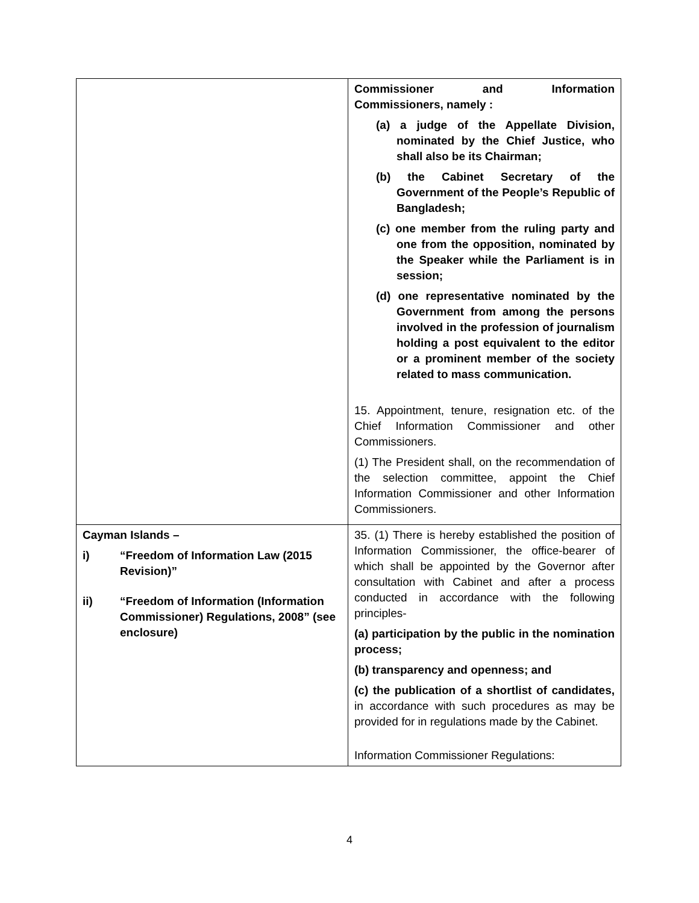| | Commissioner and Information Commissioners, namely : (a) a judge of the Appellate Division, nominated by the Chief Justice, who shall also be its Chairman; (b) the Cabinet Secretary of the Government of the People’s Republic of Bangladesh; (c) one member from the ruling party and one from the opposition, nominated by the Speaker while the Parliament is in session; (d) one representative nominated by the Government from among the persons involved in the profession of journalism holding a post equivalent to the editor or a prominent member of the society related to mass communication. 15. Appointment, tenure, resignation etc. of the Chief Information Commissioner and other Commissioners. (1) The President shall, on the recommendation of the selection committee, appoint the Chief Information Commissioner and other Information Commissioners. |
| Cayman Islands – i) “Freedom of Information Law (2015 Revision)” ii) “Freedom of Information (Information Commissioner) Regulations, 2008” (see enclosure) | 35. (1) There is hereby established the position of Information Commissioner, the office-bearer of which shall be appointed by the Governor after consultation with Cabinet and after a process conducted in accordance with the following principles- (a) participation by the public in the nomination process; (b) transparency and openness; and (c) the publication of a shortlist of candidates, in accordance with such procedures as may be provided for in regulations made by the Cabinet. Information Commissioner Regulations: |
4